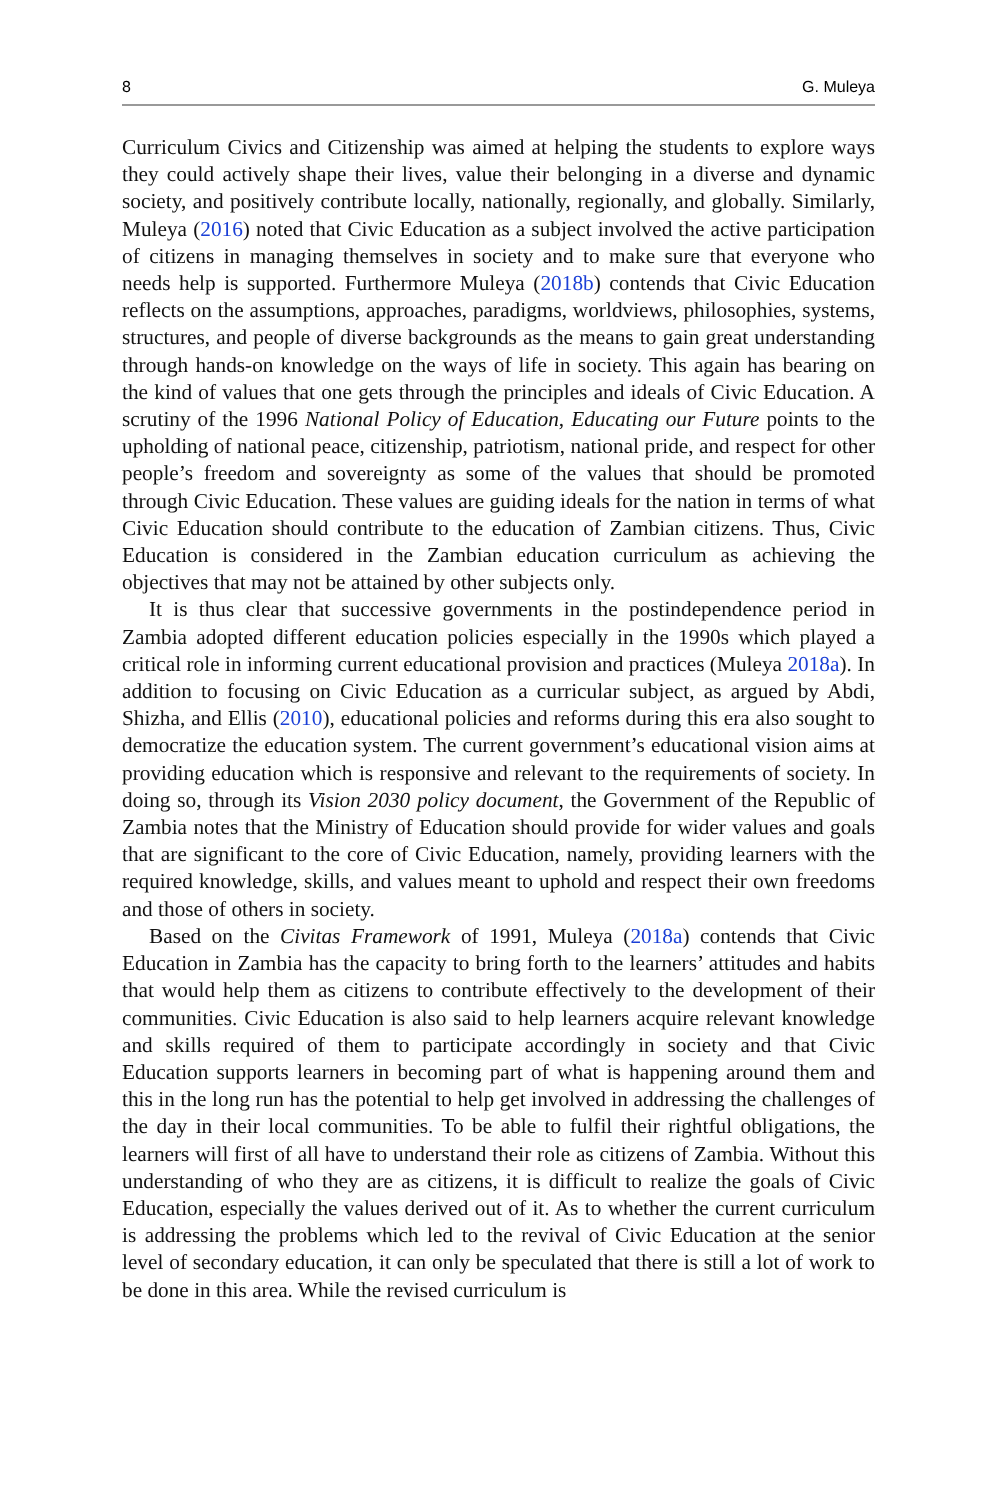8 G. Muleya
Curriculum Civics and Citizenship was aimed at helping the students to explore ways they could actively shape their lives, value their belonging in a diverse and dynamic society, and positively contribute locally, nationally, regionally, and globally. Similarly, Muleya (2016) noted that Civic Education as a subject involved the active participation of citizens in managing themselves in society and to make sure that everyone who needs help is supported. Furthermore Muleya (2018b) contends that Civic Education reflects on the assumptions, approaches, paradigms, worldviews, philosophies, systems, structures, and people of diverse backgrounds as the means to gain great understanding through hands-on knowledge on the ways of life in society. This again has bearing on the kind of values that one gets through the principles and ideals of Civic Education. A scrutiny of the 1996 National Policy of Education, Educating our Future points to the upholding of national peace, citizenship, patriotism, national pride, and respect for other people’s freedom and sovereignty as some of the values that should be promoted through Civic Education. These values are guiding ideals for the nation in terms of what Civic Education should contribute to the education of Zambian citizens. Thus, Civic Education is considered in the Zambian education curriculum as achieving the objectives that may not be attained by other subjects only.
It is thus clear that successive governments in the postindependence period in Zambia adopted different education policies especially in the 1990s which played a critical role in informing current educational provision and practices (Muleya 2018a). In addition to focusing on Civic Education as a curricular subject, as argued by Abdi, Shizha, and Ellis (2010), educational policies and reforms during this era also sought to democratize the education system. The current government’s educational vision aims at providing education which is responsive and relevant to the requirements of society. In doing so, through its Vision 2030 policy document, the Government of the Republic of Zambia notes that the Ministry of Education should provide for wider values and goals that are significant to the core of Civic Education, namely, providing learners with the required knowledge, skills, and values meant to uphold and respect their own freedoms and those of others in society.
Based on the Civitas Framework of 1991, Muleya (2018a) contends that Civic Education in Zambia has the capacity to bring forth to the learners’ attitudes and habits that would help them as citizens to contribute effectively to the development of their communities. Civic Education is also said to help learners acquire relevant knowledge and skills required of them to participate accordingly in society and that Civic Education supports learners in becoming part of what is happening around them and this in the long run has the potential to help get involved in addressing the challenges of the day in their local communities. To be able to fulfil their rightful obligations, the learners will first of all have to understand their role as citizens of Zambia. Without this understanding of who they are as citizens, it is difficult to realize the goals of Civic Education, especially the values derived out of it. As to whether the current curriculum is addressing the problems which led to the revival of Civic Education at the senior level of secondary education, it can only be speculated that there is still a lot of work to be done in this area. While the revised curriculum is